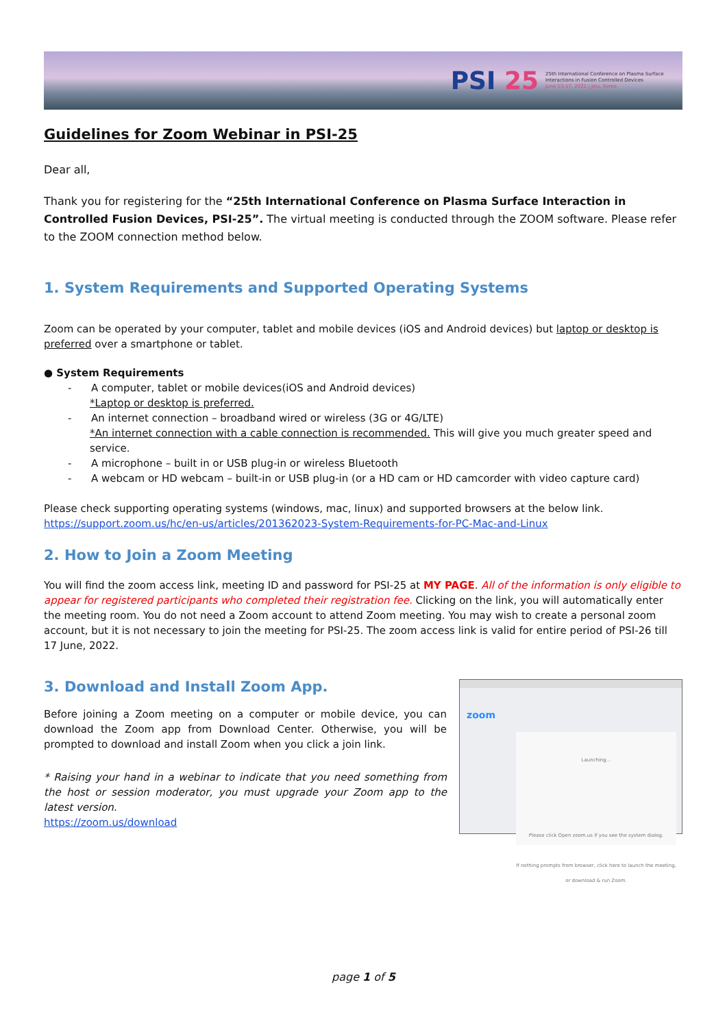PSI 25
25th International Conference on Plasma Surface Interactions in Fusion Controlled Devices
June 13-17, 2022 | Jeju, Korea
Guidelines for Zoom Webinar in PSI-25
Dear all,
Thank you for registering for the “25th International Conference on Plasma Surface Interaction in Controlled Fusion Devices, PSI-25”. The virtual meeting is conducted through the ZOOM software. Please refer to the ZOOM connection method below.
1. System Requirements and Supported Operating Systems
Zoom can be operated by your computer, tablet and mobile devices (iOS and Android devices) but laptop or desktop is preferred over a smartphone or tablet.
● System Requirements
- A computer, tablet or mobile devices(iOS and Android devices)
*Laptop or desktop is preferred.
- An internet connection – broadband wired or wireless (3G or 4G/LTE)
*An internet connection with a cable connection is recommended. This will give you much greater speed and service.
- A microphone – built in or USB plug-in or wireless Bluetooth
- A webcam or HD webcam – built-in or USB plug-in (or a HD cam or HD camcorder with video capture card)
Please check supporting operating systems (windows, mac, linux) and supported browsers at the below link.
https://support.zoom.us/hc/en-us/articles/201362023-System-Requirements-for-PC-Mac-and-Linux
2. How to Join a Zoom Meeting
You will find the zoom access link, meeting ID and password for PSI-25 at MY PAGE. All of the information is only eligible to appear for registered participants who completed their registration fee. Clicking on the link, you will automatically enter the meeting room. You do not need a Zoom account to attend Zoom meeting. You may wish to create a personal zoom account, but it is not necessary to join the meeting for PSI-25. The zoom access link is valid for entire period of PSI-26 till 17 June, 2022.
zoom
Launching...
Please click Open zoom.us if you see the system dialog.
If nothing prompts from browser, click here to launch the meeting, or download & run Zoom.
3. Download and Install Zoom App.
Before joining a Zoom meeting on a computer or mobile device, you can download the Zoom app from Download Center. Otherwise, you will be prompted to download and install Zoom when you click a join link.
* Raising your hand in a webinar to indicate that you need something from the host or session moderator, you must upgrade your Zoom app to the latest version.
https://zoom.us/download
page 1 of 5